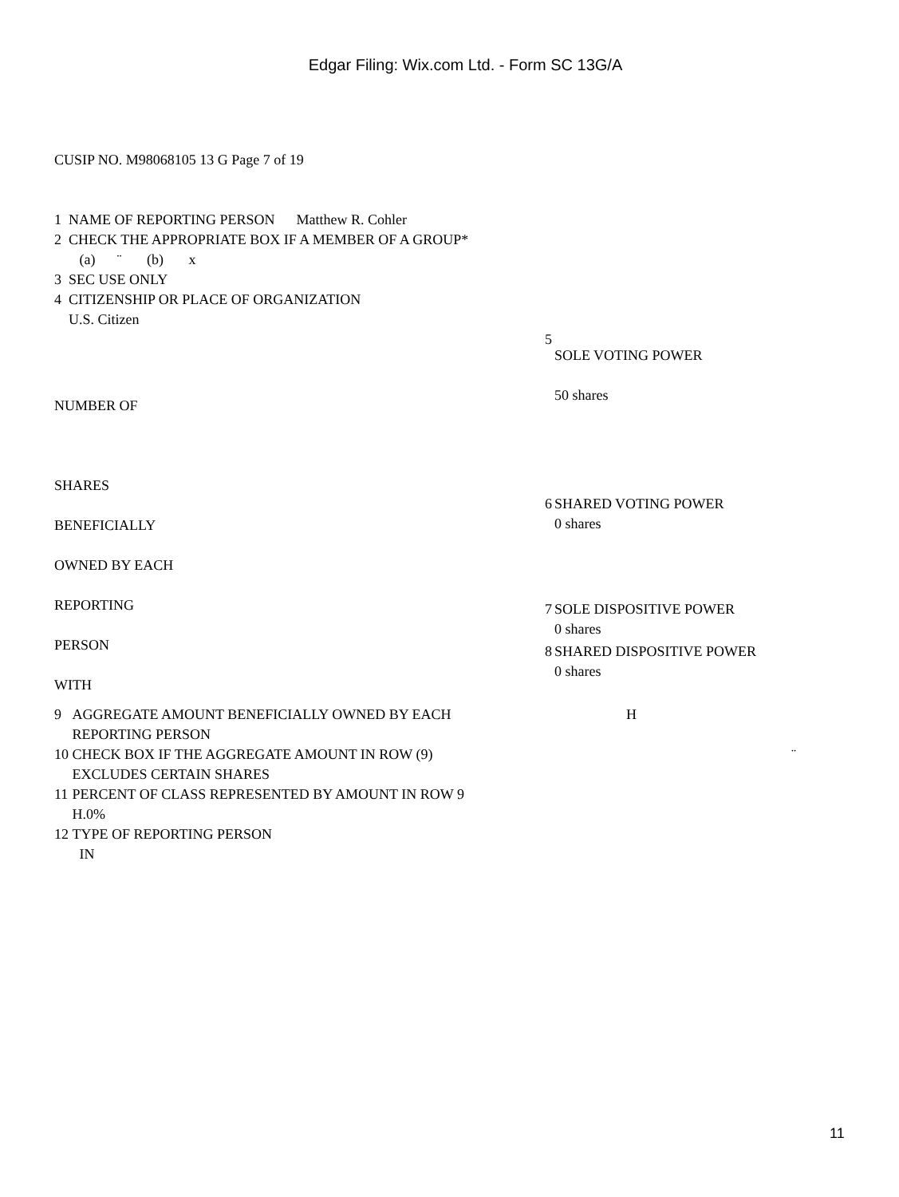Edgar Filing: Wix.com Ltd. - Form SC 13G/A
CUSIP NO. M98068105 13 G Page 7 of 19
| 1 | NAME OF REPORTING PERSON Matthew R. Cohler | | |
| 2 | CHECK THE APPROPRIATE BOX IF A MEMBER OF A GROUP* (a) ¨ (b) x | | |
| 3 | SEC USE ONLY | | |
| 4 | CITIZENSHIP OR PLACE OF ORGANIZATION U.S. Citizen | | |
| NUMBER OF SHARES BENEFICIALLY OWNED BY EACH REPORTING PERSON WITH | | 5 | SOLE VOTING POWER 50 shares |
| | | 6 | SHARED VOTING POWER 0 shares |
| | | 7 | SOLE DISPOSITIVE POWER 0 shares |
| | | 8 | SHARED DISPOSITIVE POWER 0 shares |
| 9 | AGGREGATE AMOUNT BENEFICIALLY OWNED BY EACH REPORTING PERSON | | H |
| 10 | CHECK BOX IF THE AGGREGATE AMOUNT IN ROW (9) EXCLUDES CERTAIN SHARES | | ¨ |
| 11 | PERCENT OF CLASS REPRESENTED BY AMOUNT IN ROW 9 H.0% | | |
| 12 | TYPE OF REPORTING PERSON IN | | |
11